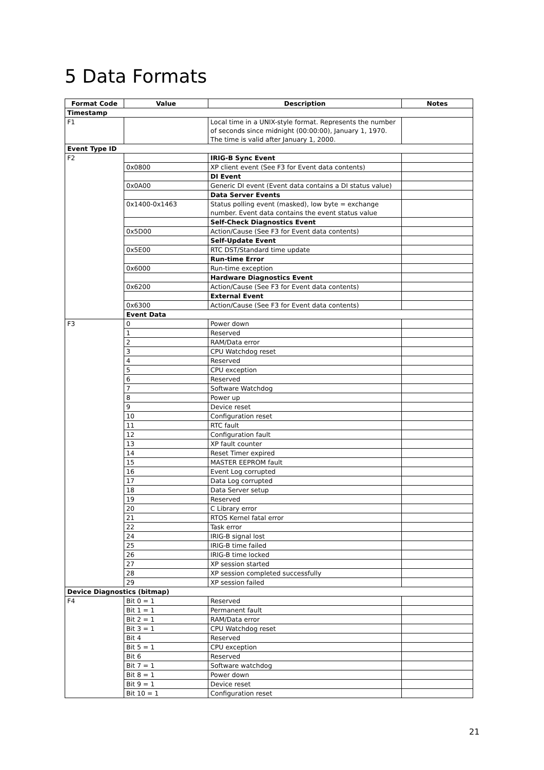5 Data Formats
| Format Code | Value | Description | Notes |
| --- | --- | --- | --- |
| Timestamp | | | |
| F1 | | Local time in a UNIX-style format. Represents the number of seconds since midnight (00:00:00), January 1, 1970. The time is valid after January 1, 2000. | |
| Event Type ID | | | |
| F2 | | IRIG-B Sync Event | |
| | 0x0800 | XP client event (See F3 for Event data contents) | |
| | | DI Event | |
| | 0x0A00 | Generic DI event (Event data contains a DI status value) | |
| | | Data Server Events | |
| | 0x1400-0x1463 | Status polling event (masked), low byte = exchange number. Event data contains the event status value | |
| | | Self-Check Diagnostics Event | |
| | 0x5D00 | Action/Cause (See F3 for Event data contents) | |
| | | Self-Update Event | |
| | 0x5E00 | RTC DST/Standard time update | |
| | | Run-time Error | |
| | 0x6000 | Run-time exception | |
| | | Hardware Diagnostics Event | |
| | 0x6200 | Action/Cause (See F3 for Event data contents) | |
| | | External Event | |
| | 0x6300 | Action/Cause (See F3 for Event data contents) | |
| | Event Data | | |
| F3 | 0 | Power down | |
| | 1 | Reserved | |
| | 2 | RAM/Data error | |
| | 3 | CPU Watchdog reset | |
| | 4 | Reserved | |
| | 5 | CPU exception | |
| | 6 | Reserved | |
| | 7 | Software Watchdog | |
| | 8 | Power up | |
| | 9 | Device reset | |
| | 10 | Configuration reset | |
| | 11 | RTC fault | |
| | 12 | Configuration fault | |
| | 13 | XP fault counter | |
| | 14 | Reset Timer expired | |
| | 15 | MASTER EEPROM fault | |
| | 16 | Event Log corrupted | |
| | 17 | Data Log corrupted | |
| | 18 | Data Server setup | |
| | 19 | Reserved | |
| | 20 | C Library error | |
| | 21 | RTOS Kernel fatal error | |
| | 22 | Task error | |
| | 24 | IRIG-B signal lost | |
| | 25 | IRIG-B time failed | |
| | 26 | IRIG-B time locked | |
| | 27 | XP session started | |
| | 28 | XP session completed successfully | |
| | 29 | XP session failed | |
| Device Diagnostics (bitmap) | | | |
| F4 | Bit 0 = 1 | Reserved | |
| | Bit 1 = 1 | Permanent fault | |
| | Bit 2 = 1 | RAM/Data error | |
| | Bit 3 = 1 | CPU Watchdog reset | |
| | Bit 4 | Reserved | |
| | Bit 5 = 1 | CPU exception | |
| | Bit 6 | Reserved | |
| | Bit 7 = 1 | Software watchdog | |
| | Bit 8 = 1 | Power down | |
| | Bit 9 = 1 | Device reset | |
| | Bit 10 = 1 | Configuration reset | |
21